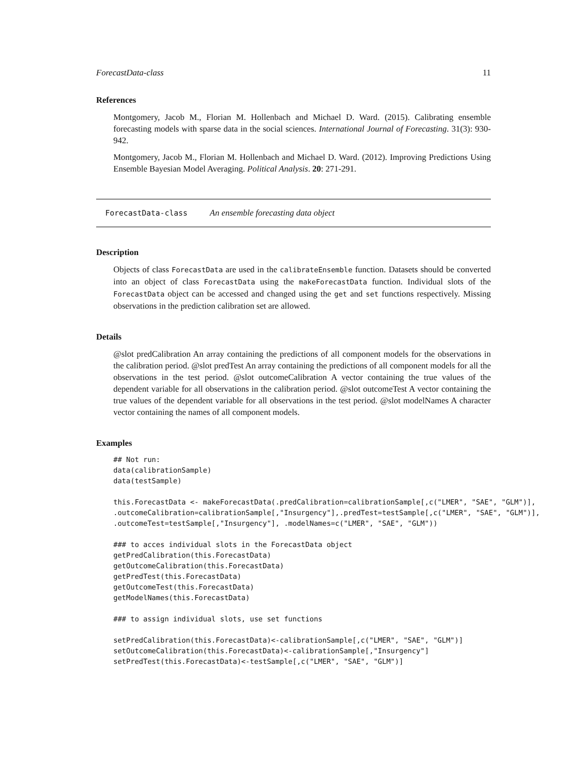ForecastData-class 11
References
Montgomery, Jacob M., Florian M. Hollenbach and Michael D. Ward. (2015). Calibrating ensemble forecasting models with sparse data in the social sciences. International Journal of Forecasting. 31(3): 930-942.
Montgomery, Jacob M., Florian M. Hollenbach and Michael D. Ward. (2012). Improving Predictions Using Ensemble Bayesian Model Averaging. Political Analysis. 20: 271-291.
ForecastData-class An ensemble forecasting data object
Description
Objects of class ForecastData are used in the calibrateEnsemble function. Datasets should be converted into an object of class ForecastData using the makeForecastData function. Individual slots of the ForecastData object can be accessed and changed using the get and set functions respectively. Missing observations in the prediction calibration set are allowed.
Details
@slot predCalibration An array containing the predictions of all component models for the observations in the calibration period. @slot predTest An array containing the predictions of all component models for all the observations in the test period. @slot outcomeCalibration A vector containing the true values of the dependent variable for all observations in the calibration period. @slot outcomeTest A vector containing the true values of the dependent variable for all observations in the test period. @slot modelNames A character vector containing the names of all component models.
Examples
## Not run:
data(calibrationSample)
data(testSample)

this.ForecastData <- makeForecastData(.predCalibration=calibrationSample[,c("LMER", "SAE", "GLM")],
.outcomeCalibration=calibrationSample[,"Insurgency"],.predTest=testSample[,c("LMER", "SAE", "GLM")],
.outcomeTest=testSample[,"Insurgency"], .modelNames=c("LMER", "SAE", "GLM"))

### to acces individual slots in the ForecastData object
getPredCalibration(this.ForecastData)
getOutcomeCalibration(this.ForecastData)
getPredTest(this.ForecastData)
getOutcomeTest(this.ForecastData)
getModelNames(this.ForecastData)

### to assign individual slots, use set functions

setPredCalibration(this.ForecastData)<-calibrationSample[,c("LMER", "SAE", "GLM")]
setOutcomeCalibration(this.ForecastData)<-calibrationSample[,"Insurgency"]
setPredTest(this.ForecastData)<-testSample[,c("LMER", "SAE", "GLM")]